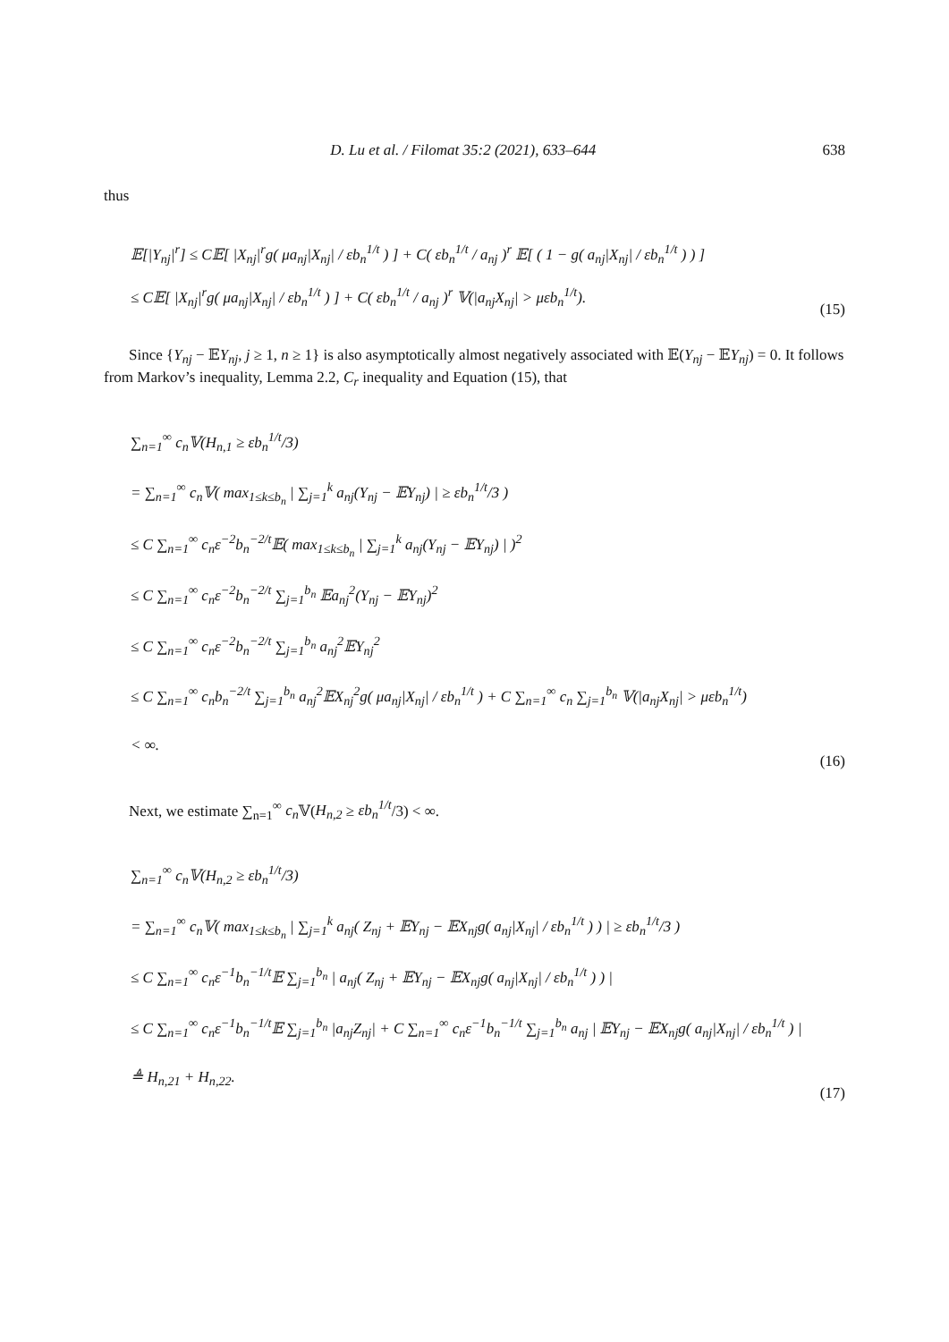D. Lu et al. / Filomat 35:2 (2021), 633–644 638
thus
𝔼[|Y<sub>nj</sub>|<sup>r</sup>] ≤ C𝔼[ |X<sub>nj</sub>|<sup>r</sup>g( μa<sub>nj</sub>|X<sub>nj</sub>| / εb<sub>n</sub><sup>1/t</sup> ) ] + C( εb<sub>n</sub><sup>1/t</sup> / a<sub>nj</sub> )<sup>r</sup> 𝔼[ ( 1 − g( a<sub>nj</sub>|X<sub>nj</sub>| / εb<sub>n</sub><sup>1/t</sup> ) ) ]
≤ C𝔼[ |X<sub>nj</sub>|<sup>r</sup>g( μa<sub>nj</sub>|X<sub>nj</sub>| / εb<sub>n</sub><sup>1/t</sup> ) ] + C( εb<sub>n</sub><sup>1/t</sup> / a<sub>nj</sub> )<sup>r</sup> 𝕍(|a<sub>nj</sub>X<sub>nj</sub>| > μεb<sub>n</sub><sup>1/t</sup>).
(15)
Since {Y<sub>nj</sub> − 𝔼Y<sub>nj</sub>, j ≥ 1, n ≥ 1} is also asymptotically almost negatively associated with 𝔼(Y<sub>nj</sub> − 𝔼Y<sub>nj</sub>) = 0. It follows from Markov’s inequality, Lemma 2.2, C<sub>r</sub> inequality and Equation (15), that
∑<sub>n=1</sub><sup>∞</sup> c<sub>n</sub>𝕍(H<sub>n,1</sub> ≥ εb<sub>n</sub><sup>1/t</sup>/3)
= ∑<sub>n=1</sub><sup>∞</sup> c<sub>n</sub>𝕍( max<sub>1≤k≤b<sub>n</sub></sub> | ∑<sub>j=1</sub><sup>k</sup> a<sub>nj</sub>(Y<sub>nj</sub> − 𝔼Y<sub>nj</sub>) | ≥ εb<sub>n</sub><sup>1/t</sup>/3 )
≤ C ∑<sub>n=1</sub><sup>∞</sup> c<sub>n</sub>ε<sup>−2</sup>b<sub>n</sub><sup>−2/t</sup>𝔼( max<sub>1≤k≤b<sub>n</sub></sub> | ∑<sub>j=1</sub><sup>k</sup> a<sub>nj</sub>(Y<sub>nj</sub> − 𝔼Y<sub>nj</sub>) | )<sup>2</sup>
≤ C ∑<sub>n=1</sub><sup>∞</sup> c<sub>n</sub>ε<sup>−2</sup>b<sub>n</sub><sup>−2/t</sup> ∑<sub>j=1</sub><sup>b<sub>n</sub></sup> 𝔼a<sub>nj</sub><sup>2</sup>(Y<sub>nj</sub> − 𝔼Y<sub>nj</sub>)<sup>2</sup>
≤ C ∑<sub>n=1</sub><sup>∞</sup> c<sub>n</sub>ε<sup>−2</sup>b<sub>n</sub><sup>−2/t</sup> ∑<sub>j=1</sub><sup>b<sub>n</sub></sup> a<sub>nj</sub><sup>2</sup>𝔼Y<sub>nj</sub><sup>2</sup>
≤ C ∑<sub>n=1</sub><sup>∞</sup> c<sub>n</sub>b<sub>n</sub><sup>−2/t</sup> ∑<sub>j=1</sub><sup>b<sub>n</sub></sup> a<sub>nj</sub><sup>2</sup>𝔼X<sub>nj</sub><sup>2</sup>g( μa<sub>nj</sub>|X<sub>nj</sub>| / εb<sub>n</sub><sup>1/t</sup> ) + C ∑<sub>n=1</sub><sup>∞</sup> c<sub>n</sub> ∑<sub>j=1</sub><sup>b<sub>n</sub></sup> 𝕍(|a<sub>nj</sub>X<sub>nj</sub>| > μεb<sub>n</sub><sup>1/t</sup>)
< ∞.
(16)
Next, we estimate ∑<sub>n=1</sub><sup>∞</sup> c<sub>n</sub> 𝕍(H<sub>n,2</sub> ≥ εb<sub>n</sub><sup>1/t</sup>/3) < ∞.
∑<sub>n=1</sub><sup>∞</sup> c<sub>n</sub>𝕍(H<sub>n,2</sub> ≥ εb<sub>n</sub><sup>1/t</sup>/3)
= ∑<sub>n=1</sub><sup>∞</sup> c<sub>n</sub>𝕍( max<sub>1≤k≤b<sub>n</sub></sub> | ∑<sub>j=1</sub><sup>k</sup> a<sub>nj</sub>( Z<sub>nj</sub> + 𝔼Y<sub>nj</sub> − 𝔼X<sub>nj</sub>g( a<sub>nj</sub>|X<sub>nj</sub>| / εb<sub>n</sub><sup>1/t</sup> ) ) | ≥ εb<sub>n</sub><sup>1/t</sup>/3 )
≤ C ∑<sub>n=1</sub><sup>∞</sup> c<sub>n</sub>ε<sup>−1</sup>b<sub>n</sub><sup>−1/t</sup>𝔼 ∑<sub>j=1</sub><sup>b<sub>n</sub></sup> | a<sub>nj</sub>( Z<sub>nj</sub> + 𝔼Y<sub>nj</sub> − 𝔼X<sub>nj</sub>g( a<sub>nj</sub>|X<sub>nj</sub>| / εb<sub>n</sub><sup>1/t</sup> ) ) |
≤ C ∑<sub>n=1</sub><sup>∞</sup> c<sub>n</sub>ε<sup>−1</sup>b<sub>n</sub><sup>−1/t</sup>𝔼 ∑<sub>j=1</sub><sup>b<sub>n</sub></sup> |a<sub>nj</sub>Z<sub>nj</sub>| + C ∑<sub>n=1</sub><sup>∞</sup> c<sub>n</sub>ε<sup>−1</sup>b<sub>n</sub><sup>−1/t</sup> ∑<sub>j=1</sub><sup>b<sub>n</sub></sup> a<sub>nj</sub> | 𝔼Y<sub>nj</sub> − 𝔼X<sub>nj</sub>g( a<sub>nj</sub>|X<sub>nj</sub>| / εb<sub>n</sub><sup>1/t</sup> ) |
≜ H<sub>n,21</sub> + H<sub>n,22</sub>.
(17)